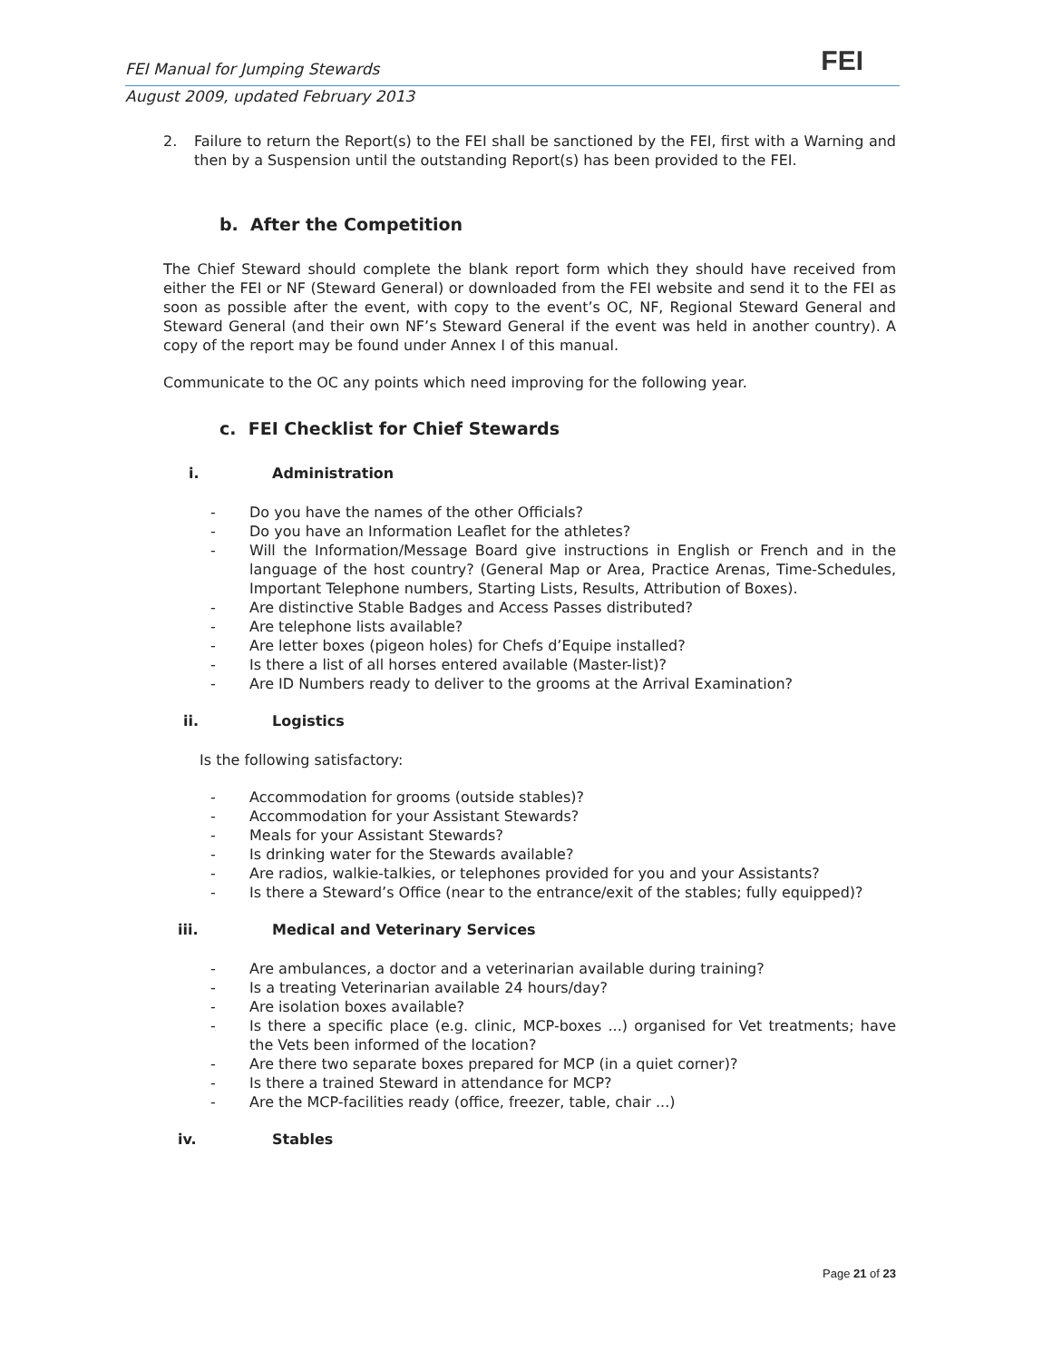FEI Manual for Jumping Stewards FEI
August 2009, updated February 2013
2. Failure to return the Report(s) to the FEI shall be sanctioned by the FEI, first with a Warning and then by a Suspension until the outstanding Report(s) has been provided to the FEI.
b. After the Competition
The Chief Steward should complete the blank report form which they should have received from either the FEI or NF (Steward General) or downloaded from the FEI website and send it to the FEI as soon as possible after the event, with copy to the event’s OC, NF, Regional Steward General and Steward General (and their own NF’s Steward General if the event was held in another country). A copy of the report may be found under Annex I of this manual.
Communicate to the OC any points which need improving for the following year.
c. FEI Checklist for Chief Stewards
i. Administration
- Do you have the names of the other Officials?
- Do you have an Information Leaflet for the athletes?
- Will the Information/Message Board give instructions in English or French and in the language of the host country? (General Map or Area, Practice Arenas, Time-Schedules, Important Telephone numbers, Starting Lists, Results, Attribution of Boxes).
- Are distinctive Stable Badges and Access Passes distributed?
- Are telephone lists available?
- Are letter boxes (pigeon holes) for Chefs d’Equipe installed?
- Is there a list of all horses entered available (Master-list)?
- Are ID Numbers ready to deliver to the grooms at the Arrival Examination?
ii. Logistics
Is the following satisfactory:
- Accommodation for grooms (outside stables)?
- Accommodation for your Assistant Stewards?
- Meals for your Assistant Stewards?
- Is drinking water for the Stewards available?
- Are radios, walkie-talkies, or telephones provided for you and your Assistants?
- Is there a Steward’s Office (near to the entrance/exit of the stables; fully equipped)?
iii. Medical and Veterinary Services
- Are ambulances, a doctor and a veterinarian available during training?
- Is a treating Veterinarian available 24 hours/day?
- Are isolation boxes available?
- Is there a specific place (e.g. clinic, MCP-boxes ...) organised for Vet treatments; have the Vets been informed of the location?
- Are there two separate boxes prepared for MCP (in a quiet corner)?
- Is there a trained Steward in attendance for MCP?
- Are the MCP-facilities ready (office, freezer, table, chair ...)
iv. Stables
Page 21 of 23